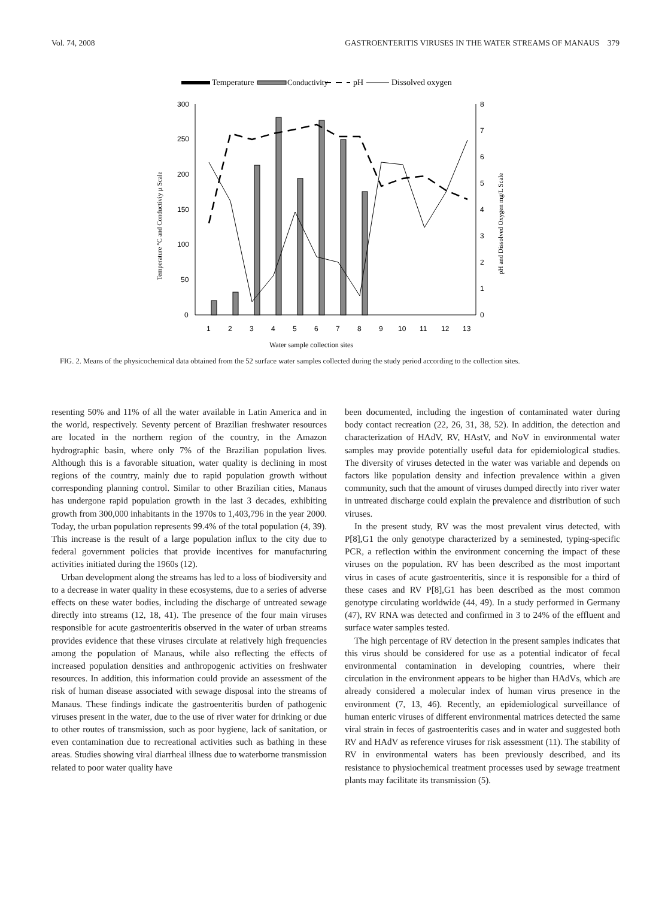Vol. 74, 2008 GASTROENTERITIS VIRUSES IN THE WATER STREAMS OF MANAUS 379
Temperature
Conductivity
pH
Dissolved oxygen
300
250
200
150
100
50
0
8
7
6
5
4
3
2
1
0
1
2
3
4
5
6
7
8
9
10
11
12
13
Water sample collection sites
Temperature °C and Conductiviy µ Scale
pH and Dissolved Oxygen mg/L Scale
FIG. 2. Means of the physicochemical data obtained from the 52 surface water samples collected during the study period according to the collection sites.
resenting 50% and 11% of all the water available in Latin America and in the world, respectively. Seventy percent of Brazilian freshwater resources are located in the northern region of the country, in the Amazon hydrographic basin, where only 7% of the Brazilian population lives. Although this is a favorable situation, water quality is declining in most regions of the country, mainly due to rapid population growth without corresponding planning control. Similar to other Brazilian cities, Manaus has undergone rapid population growth in the last 3 decades, exhibiting growth from 300,000 inhabitants in the 1970s to 1,403,796 in the year 2000. Today, the urban population represents 99.4% of the total population (4, 39). This increase is the result of a large population influx to the city due to federal government policies that provide incentives for manufacturing activities initiated during the 1960s (12).
Urban development along the streams has led to a loss of biodiversity and to a decrease in water quality in these ecosystems, due to a series of adverse effects on these water bodies, including the discharge of untreated sewage directly into streams (12, 18, 41). The presence of the four main viruses responsible for acute gastroenteritis observed in the water of urban streams provides evidence that these viruses circulate at relatively high frequencies among the population of Manaus, while also reflecting the effects of increased population densities and anthropogenic activities on freshwater resources. In addition, this information could provide an assessment of the risk of human disease associated with sewage disposal into the streams of Manaus. These findings indicate the gastroenteritis burden of pathogenic viruses present in the water, due to the use of river water for drinking or due to other routes of transmission, such as poor hygiene, lack of sanitation, or even contamination due to recreational activities such as bathing in these areas. Studies showing viral diarrheal illness due to waterborne transmission related to poor water quality have
been documented, including the ingestion of contaminated water during body contact recreation (22, 26, 31, 38, 52). In addition, the detection and characterization of HAdV, RV, HAstV, and NoV in environmental water samples may provide potentially useful data for epidemiological studies. The diversity of viruses detected in the water was variable and depends on factors like population density and infection prevalence within a given community, such that the amount of viruses dumped directly into river water in untreated discharge could explain the prevalence and distribution of such viruses.
In the present study, RV was the most prevalent virus detected, with P[8],G1 the only genotype characterized by a seminested, typing-specific PCR, a reflection within the environment concerning the impact of these viruses on the population. RV has been described as the most important virus in cases of acute gastroenteritis, since it is responsible for a third of these cases and RV P[8],G1 has been described as the most common genotype circulating worldwide (44, 49). In a study performed in Germany (47), RV RNA was detected and confirmed in 3 to 24% of the effluent and surface water samples tested.
The high percentage of RV detection in the present samples indicates that this virus should be considered for use as a potential indicator of fecal environmental contamination in developing countries, where their circulation in the environment appears to be higher than HAdVs, which are already considered a molecular index of human virus presence in the environment (7, 13, 46). Recently, an epidemiological surveillance of human enteric viruses of different environmental matrices detected the same viral strain in feces of gastroenteritis cases and in water and suggested both RV and HAdV as reference viruses for risk assessment (11). The stability of RV in environmental waters has been previously described, and its resistance to physiochemical treatment processes used by sewage treatment plants may facilitate its transmission (5).